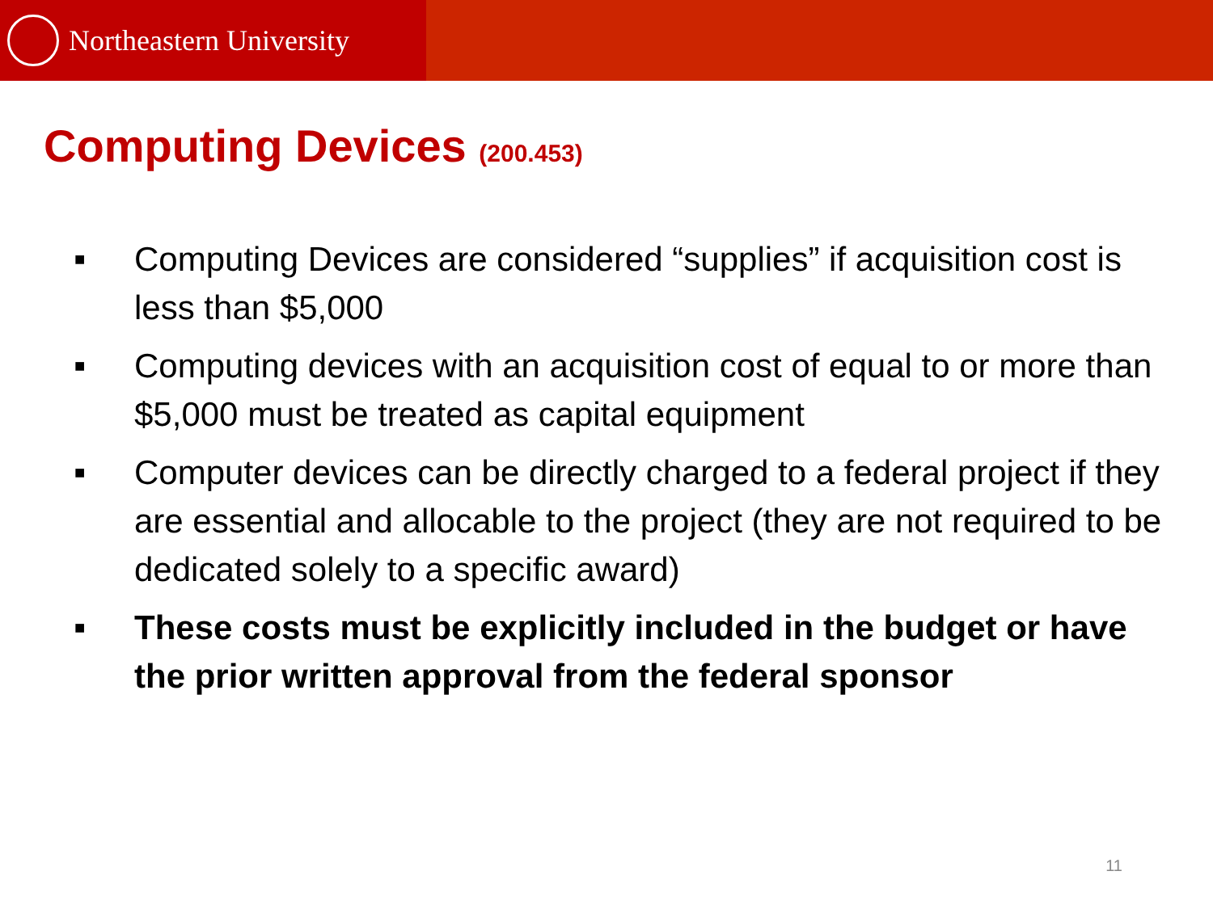Northeastern University
Computing Devices (200.453)
■ Computing Devices are considered “supplies” if acquisition cost is less than $5,000
■ Computing devices with an acquisition cost of equal to or more than $5,000 must be treated as capital equipment
■ Computer devices can be directly charged to a federal project if they are essential and allocable to the project (they are not required to be dedicated solely to a specific award)
■ These costs must be explicitly included in the budget or have the prior written approval from the federal sponsor
11